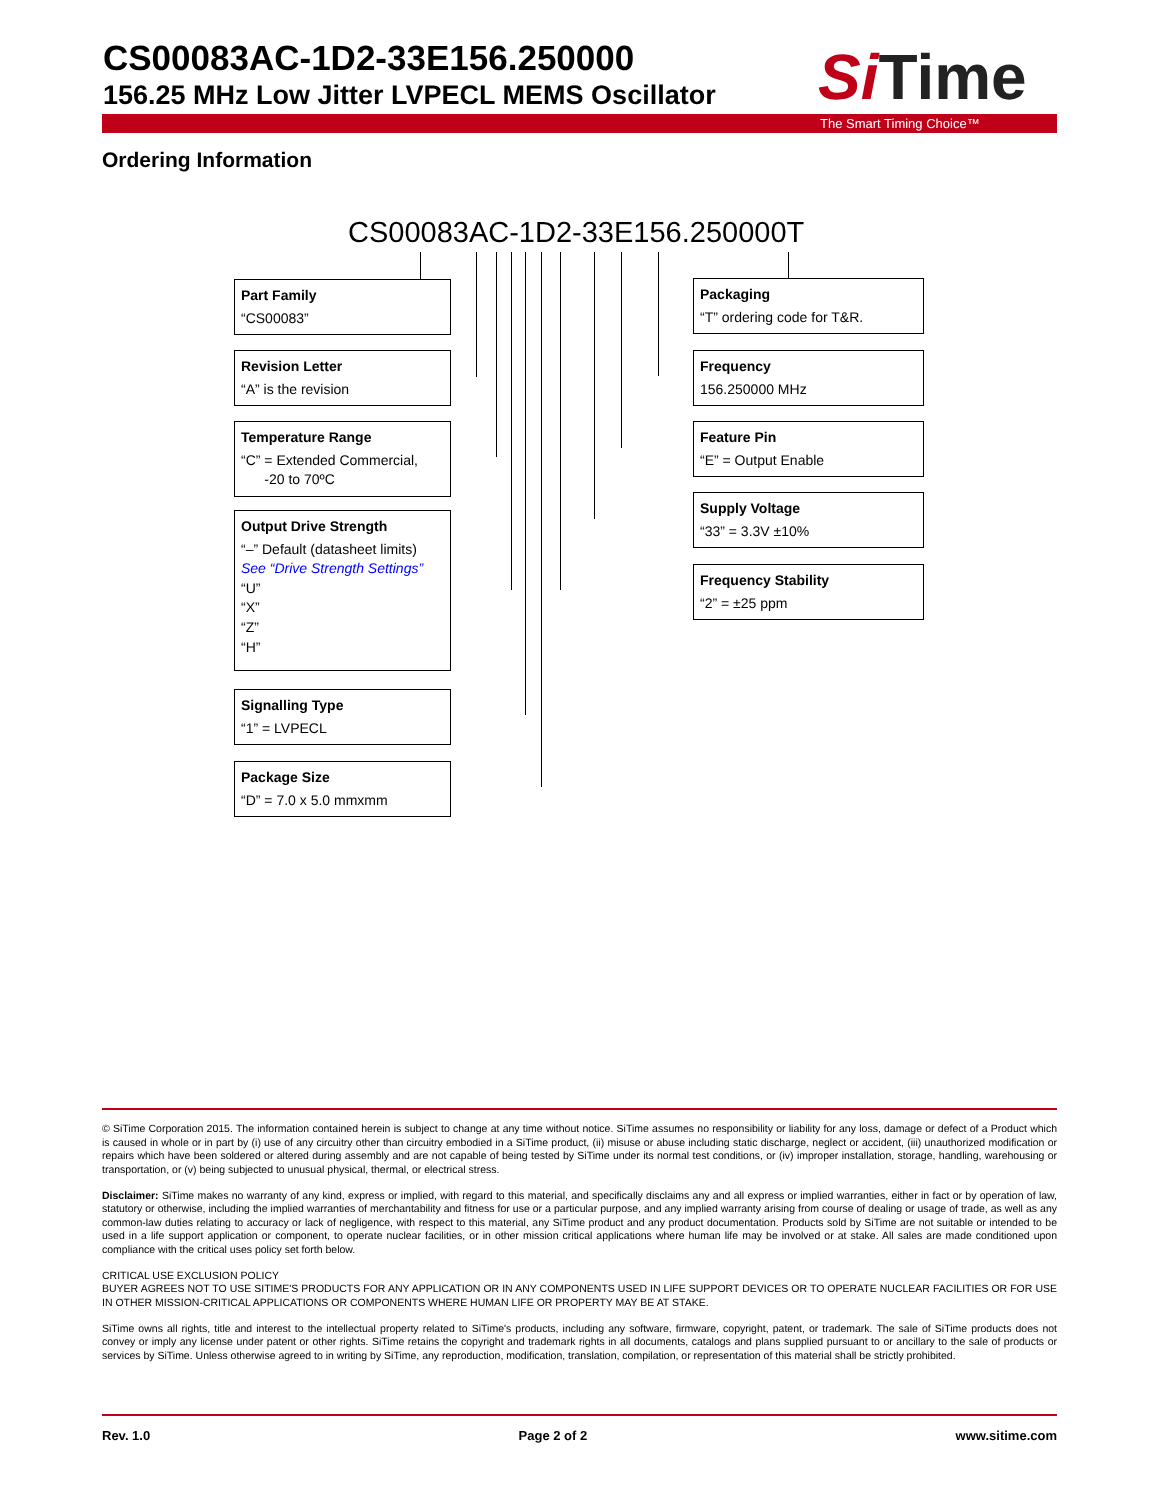CS00083AC-1D2-33E156.250000
156.25 MHz Low Jitter LVPECL MEMS Oscillator
Si Time
The Smart Timing Choice™
Ordering Information
CS00083AC-1D2-33E156.250000T
Part Family
“CS00083”
Revision Letter
“A” is the revision
Temperature Range
“C” = Extended Commercial,
-20 to 70ºC
Output Drive Strength
“–” Default (datasheet limits)
See “Drive Strength Settings”
“U”
“X”
“Z”
“H”
Signalling Type
“1” = LVPECL
Package Size
“D” = 7.0 x 5.0 mmxmm
Packaging
“T” ordering code for T&R.
Frequency
156.250000 MHz
Feature Pin
“E” = Output Enable
Supply Voltage
“33” = 3.3V ±10%
Frequency Stability
“2” = ±25 ppm
© SiTime Corporation 2015. The information contained herein is subject to change at any time without notice. SiTime assumes no responsibility or liability for any loss, damage or defect of a Product which is caused in whole or in part by (i) use of any circuitry other than circuitry embodied in a SiTime product, (ii) misuse or abuse including static discharge, neglect or accident, (iii) unauthorized modification or repairs which have been soldered or altered during assembly and are not capable of being tested by SiTime under its normal test conditions, or (iv) improper installation, storage, handling, warehousing or transportation, or (v) being subjected to unusual physical, thermal, or electrical stress.
Disclaimer: SiTime makes no warranty of any kind, express or implied, with regard to this material, and specifically disclaims any and all express or implied warranties, either in fact or by operation of law, statutory or otherwise, including the implied warranties of merchantability and fitness for use or a particular purpose, and any implied warranty arising from course of dealing or usage of trade, as well as any common-law duties relating to accuracy or lack of negligence, with respect to this material, any SiTime product and any product documentation. Products sold by SiTime are not suitable or intended to be used in a life support application or component, to operate nuclear facilities, or in other mission critical applications where human life may be involved or at stake. All sales are made conditioned upon compliance with the critical uses policy set forth below.
CRITICAL USE EXCLUSION POLICY
BUYER AGREES NOT TO USE SITIME'S PRODUCTS FOR ANY APPLICATION OR IN ANY COMPONENTS USED IN LIFE SUPPORT DEVICES OR TO OPERATE NUCLEAR FACILITIES OR FOR USE IN OTHER MISSION-CRITICAL APPLICATIONS OR COMPONENTS WHERE HUMAN LIFE OR PROPERTY MAY BE AT STAKE.
SiTime owns all rights, title and interest to the intellectual property related to SiTime's products, including any software, firmware, copyright, patent, or trademark. The sale of SiTime products does not convey or imply any license under patent or other rights. SiTime retains the copyright and trademark rights in all documents, catalogs and plans supplied pursuant to or ancillary to the sale of products or services by SiTime. Unless otherwise agreed to in writing by SiTime, any reproduction, modification, translation, compilation, or representation of this material shall be strictly prohibited.
Rev. 1.0 Page 2 of 2 www.sitime.com